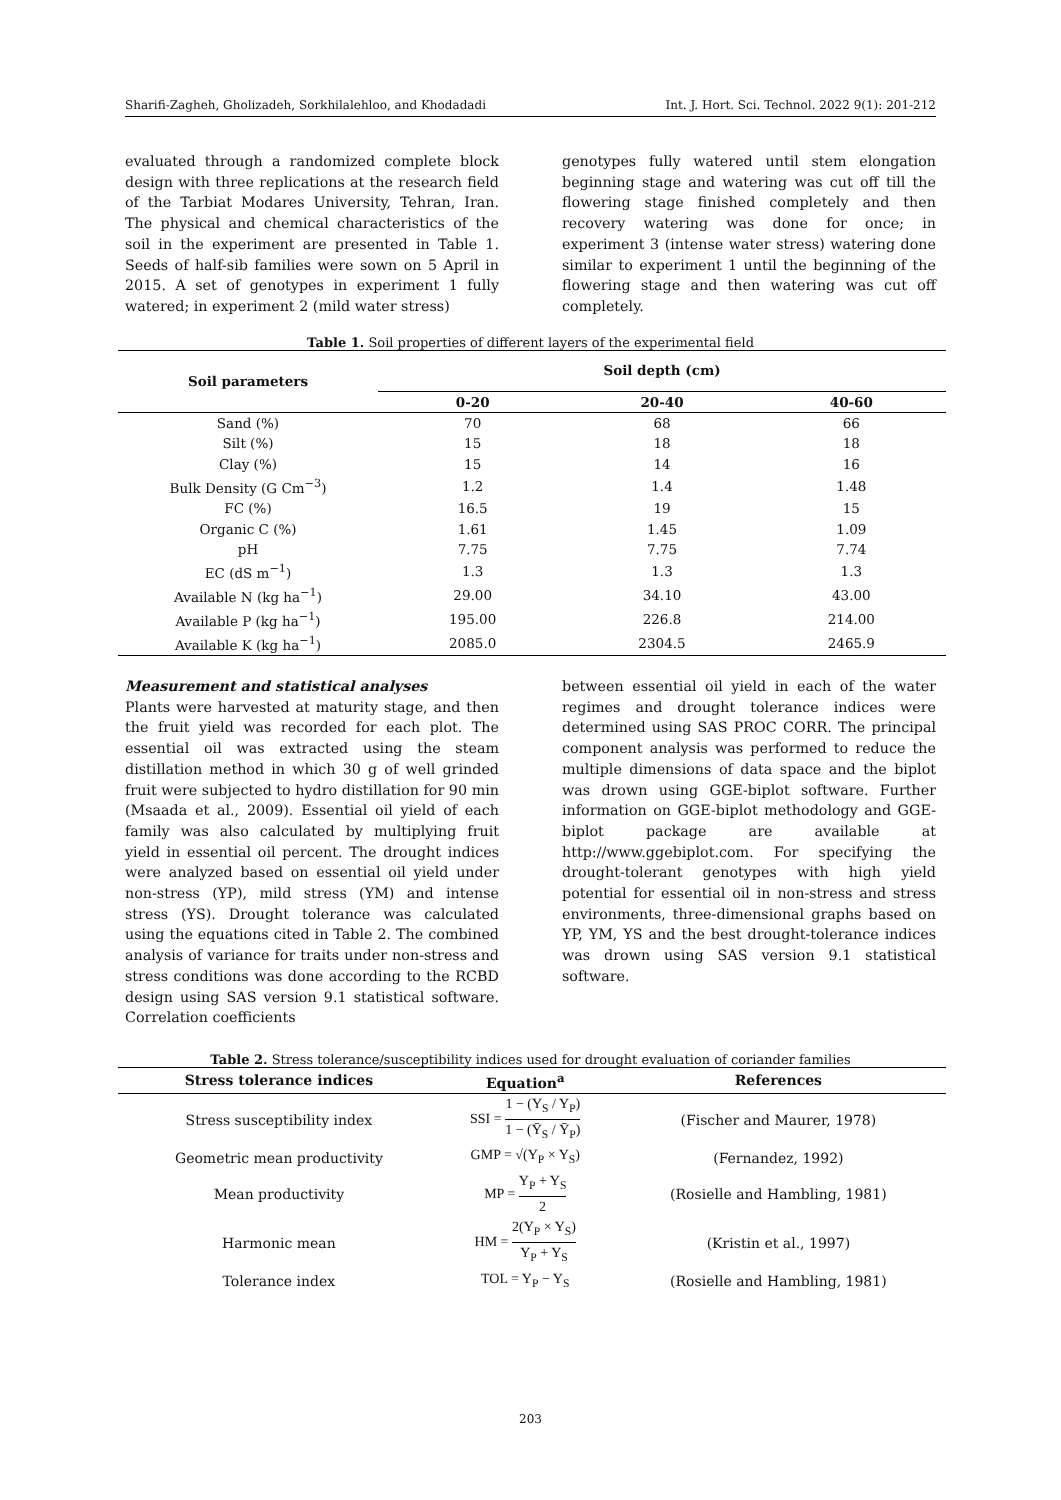Sharifi-Zagheh, Gholizadeh, Sorkhilalehloo, and Khodadadi Int. J. Hort. Sci. Technol. 2022 9(1): 201-212
evaluated through a randomized complete block design with three replications at the research field of the Tarbiat Modares University, Tehran, Iran. The physical and chemical characteristics of the soil in the experiment are presented in Table 1. Seeds of half-sib families were sown on 5 April in 2015. A set of genotypes in experiment 1 fully watered; in experiment 2 (mild water stress)
genotypes fully watered until stem elongation beginning stage and watering was cut off till the flowering stage finished completely and then recovery watering was done for once; in experiment 3 (intense water stress) watering done similar to experiment 1 until the beginning of the flowering stage and then watering was cut off completely.
Table 1. Soil properties of different layers of the experimental field
| Soil parameters | Soil depth (cm) | | |
| --- | --- | --- | --- |
| | 0-20 | 20-40 | 40-60 |
| Sand (%) | 70 | 68 | 66 |
| Silt (%) | 15 | 18 | 18 |
| Clay (%) | 15 | 14 | 16 |
| Bulk Density (G Cm<sup>−3</sup>) | 1.2 | 1.4 | 1.48 |
| FC (%) | 16.5 | 19 | 15 |
| Organic C (%) | 1.61 | 1.45 | 1.09 |
| pH | 7.75 | 7.75 | 7.74 |
| EC (dS m<sup>−1</sup>) | 1.3 | 1.3 | 1.3 |
| Available N (kg ha<sup>−1</sup>) | 29.00 | 34.10 | 43.00 |
| Available P (kg ha<sup>−1</sup>) | 195.00 | 226.8 | 214.00 |
| Available K (kg ha<sup>−1</sup>) | 2085.0 | 2304.5 | 2465.9 |
Measurement and statistical analyses
Plants were harvested at maturity stage, and then the fruit yield was recorded for each plot. The essential oil was extracted using the steam distillation method in which 30 g of well grinded fruit were subjected to hydro distillation for 90 min (Msaada et al., 2009). Essential oil yield of each family was also calculated by multiplying fruit yield in essential oil percent. The drought indices were analyzed based on essential oil yield under non-stress (YP), mild stress (YM) and intense stress (YS). Drought tolerance was calculated using the equations cited in Table 2. The combined analysis of variance for traits under non-stress and stress conditions was done according to the RCBD design using SAS version 9.1 statistical software. Correlation coefficients
between essential oil yield in each of the water regimes and drought tolerance indices were determined using SAS PROC CORR. The principal component analysis was performed to reduce the multiple dimensions of data space and the biplot was drown using GGE-biplot software. Further information on GGE-biplot methodology and GGE-biplot package are available at http://www.ggebiplot.com. For specifying the drought-tolerant genotypes with high yield potential for essential oil in non-stress and stress environments, three-dimensional graphs based on YP, YM, YS and the best drought-tolerance indices was drown using SAS version 9.1 statistical software.
Table 2. Stress tolerance/susceptibility indices used for drought evaluation of coriander families
| Stress tolerance indices | Equation<sup>a</sup> | References |
| --- | --- | --- |
| Stress susceptibility index | SSI = 1 − (Y<sub>S</sub> / Y<sub>P</sub>) 1 − (Ȳ<sub>S</sub> / Ȳ<sub>P</sub>) | (Fischer and Maurer, 1978) |
| Geometric mean productivity | GMP = √(Y<sub>P</sub> × Y<sub>S</sub>) | (Fernandez, 1992) |
| Mean productivity | MP = Y<sub>P</sub> + Y<sub>S</sub> 2 | (Rosielle and Hambling, 1981) |
| Harmonic mean | HM = 2(Y<sub>P</sub> × Y<sub>S</sub>) Y<sub>P</sub> + Y<sub>S</sub> | (Kristin et al., 1997) |
| Tolerance index | TOL = Y<sub>P</sub> − Y<sub>S</sub> | (Rosielle and Hambling, 1981) |
203